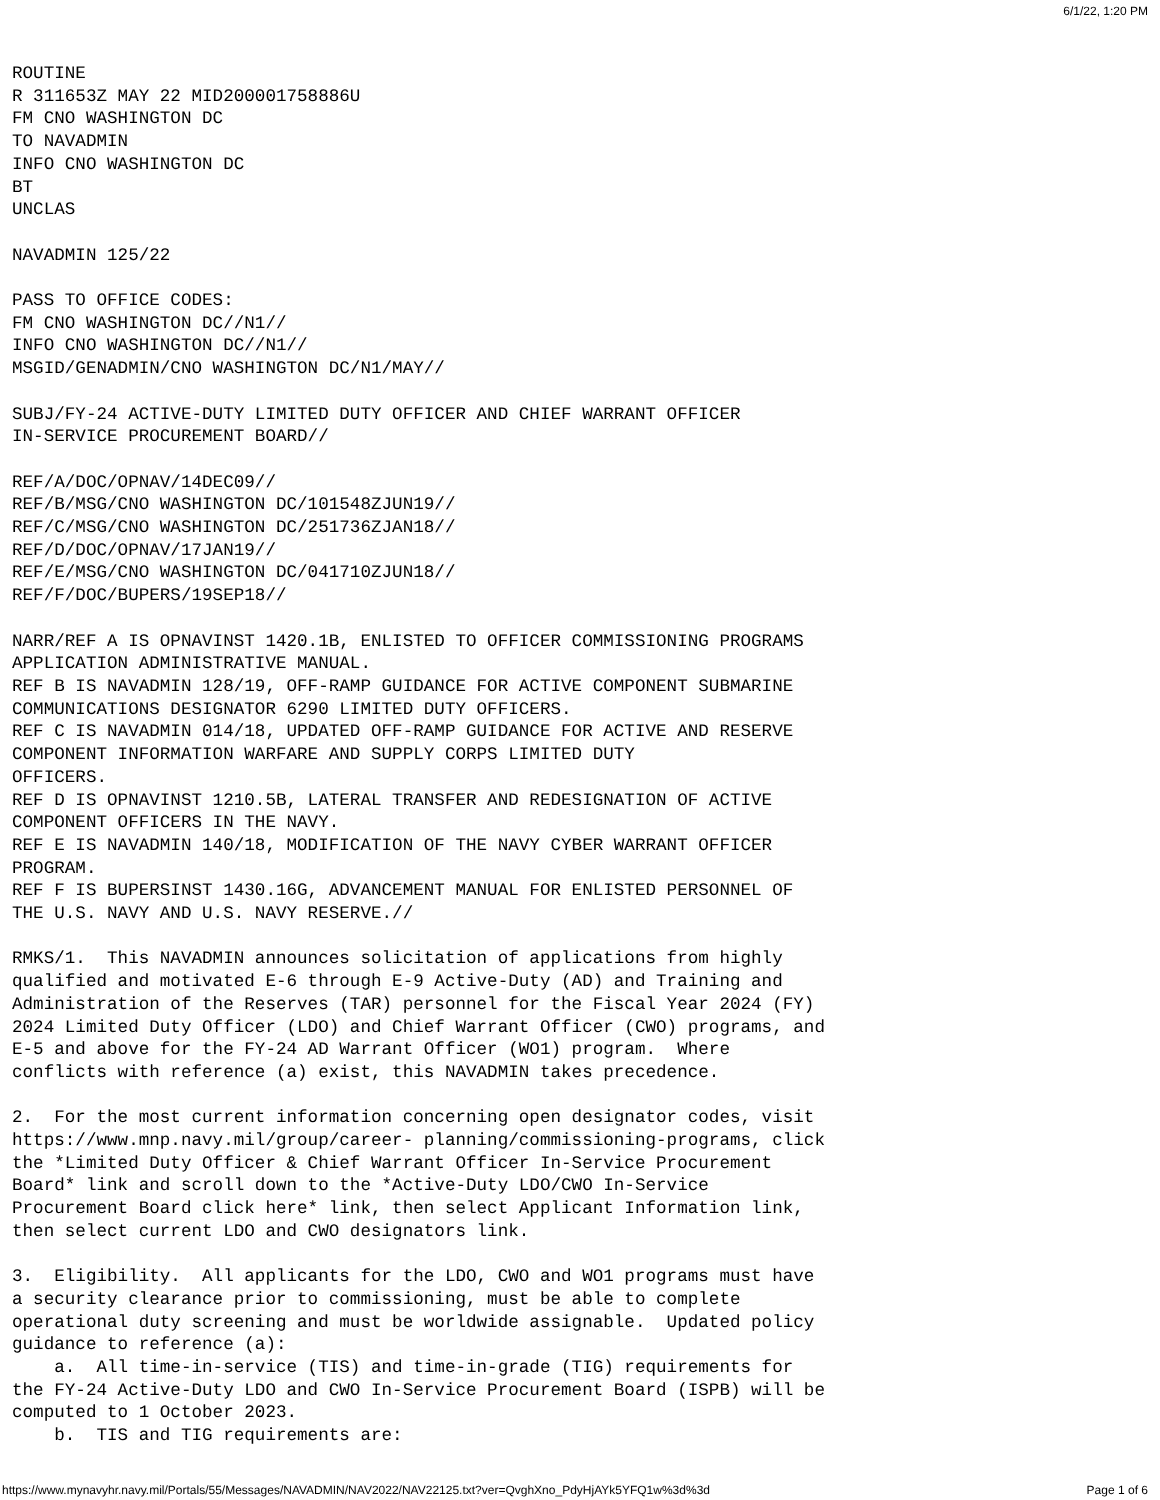6/1/22, 1:20 PM
ROUTINE
R 311653Z MAY 22 MID200001758886U
FM CNO WASHINGTON DC
TO NAVADMIN
INFO CNO WASHINGTON DC
BT
UNCLAS

NAVADMIN 125/22

PASS TO OFFICE CODES:
FM CNO WASHINGTON DC//N1//
INFO CNO WASHINGTON DC//N1//
MSGID/GENADMIN/CNO WASHINGTON DC/N1/MAY//

SUBJ/FY-24 ACTIVE-DUTY LIMITED DUTY OFFICER AND CHIEF WARRANT OFFICER
IN-SERVICE PROCUREMENT BOARD//

REF/A/DOC/OPNAV/14DEC09//
REF/B/MSG/CNO WASHINGTON DC/101548ZJUN19//
REF/C/MSG/CNO WASHINGTON DC/251736ZJAN18//
REF/D/DOC/OPNAV/17JAN19//
REF/E/MSG/CNO WASHINGTON DC/041710ZJUN18//
REF/F/DOC/BUPERS/19SEP18//

NARR/REF A IS OPNAVINST 1420.1B, ENLISTED TO OFFICER COMMISSIONING PROGRAMS
APPLICATION ADMINISTRATIVE MANUAL.
REF B IS NAVADMIN 128/19, OFF-RAMP GUIDANCE FOR ACTIVE COMPONENT SUBMARINE
COMMUNICATIONS DESIGNATOR 6290 LIMITED DUTY OFFICERS.
REF C IS NAVADMIN 014/18, UPDATED OFF-RAMP GUIDANCE FOR ACTIVE AND RESERVE
COMPONENT INFORMATION WARFARE AND SUPPLY CORPS LIMITED DUTY
OFFICERS.
REF D IS OPNAVINST 1210.5B, LATERAL TRANSFER AND REDESIGNATION OF ACTIVE
COMPONENT OFFICERS IN THE NAVY.
REF E IS NAVADMIN 140/18, MODIFICATION OF THE NAVY CYBER WARRANT OFFICER
PROGRAM.
REF F IS BUPERSINST 1430.16G, ADVANCEMENT MANUAL FOR ENLISTED PERSONNEL OF
THE U.S. NAVY AND U.S. NAVY RESERVE.//

RMKS/1.  This NAVADMIN announces solicitation of applications from highly
qualified and motivated E-6 through E-9 Active-Duty (AD) and Training and
Administration of the Reserves (TAR) personnel for the Fiscal Year 2024 (FY)
2024 Limited Duty Officer (LDO) and Chief Warrant Officer (CWO) programs, and
E-5 and above for the FY-24 AD Warrant Officer (WO1) program.  Where
conflicts with reference (a) exist, this NAVADMIN takes precedence.

2.  For the most current information concerning open designator codes, visit
https://www.mnp.navy.mil/group/career- planning/commissioning-programs, click
the *Limited Duty Officer & Chief Warrant Officer In-Service Procurement
Board* link and scroll down to the *Active-Duty LDO/CWO In-Service
Procurement Board click here* link, then select Applicant Information link,
then select current LDO and CWO designators link.

3.  Eligibility.  All applicants for the LDO, CWO and WO1 programs must have
a security clearance prior to commissioning, must be able to complete
operational duty screening and must be worldwide assignable.  Updated policy
guidance to reference (a):
    a.  All time-in-service (TIS) and time-in-grade (TIG) requirements for
the FY-24 Active-Duty LDO and CWO In-Service Procurement Board (ISPB) will be
computed to 1 October 2023.
    b.  TIS and TIG requirements are:
https://www.mynavyhr.navy.mil/Portals/55/Messages/NAVADMIN/NAV2022/NAV22125.txt?ver=QvghXno_PdyHjAYk5YFQ1w%3d%3d Page 1 of 6